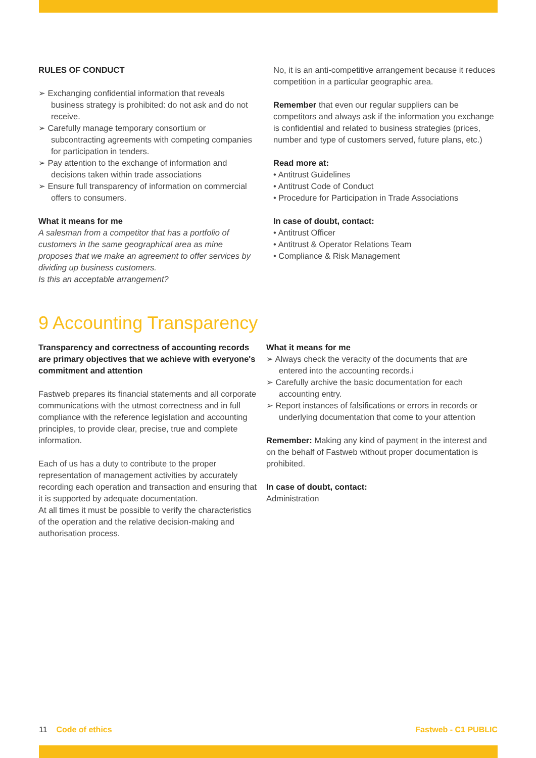RULES OF CONDUCT
➢ Exchanging confidential information that reveals business strategy is prohibited: do not ask and do not receive.
➢ Carefully manage temporary consortium or subcontracting agreements with competing companies for participation in tenders.
➢ Pay attention to the exchange of information and decisions taken within trade associations
➢ Ensure full transparency of information on commercial offers to consumers.
What it means for me
A salesman from a competitor that has a portfolio of customers in the same geographical area as mine proposes that we make an agreement to offer services by dividing up business customers.
Is this an acceptable arrangement?
No, it is an anti-competitive arrangement because it reduces competition in a particular geographic area.
Remember that even our regular suppliers can be competitors and always ask if the information you exchange is confidential and related to business strategies (prices, number and type of customers served, future plans, etc.)
Read more at:
• Antitrust Guidelines
• Antitrust Code of Conduct
• Procedure for Participation in Trade Associations
In case of doubt, contact:
• Antitrust Officer
• Antitrust & Operator Relations Team
• Compliance & Risk Management
9 Accounting Transparency
Transparency and correctness of accounting records are primary objectives that we achieve with everyone's commitment and attention
Fastweb prepares its financial statements and all corporate communications with the utmost correctness and in full compliance with the reference legislation and accounting principles, to provide clear, precise, true and complete information.
Each of us has a duty to contribute to the proper representation of management activities by accurately recording each operation and transaction and ensuring that it is supported by adequate documentation.
At all times it must be possible to verify the characteristics of the operation and the relative decision-making and authorisation process.
What it means for me
➢ Always check the veracity of the documents that are entered into the accounting records.i
➢ Carefully archive the basic documentation for each accounting entry.
➢ Report instances of falsifications or errors in records or underlying documentation that come to your attention
Remember: Making any kind of payment in the interest and on the behalf of Fastweb without proper documentation is prohibited.
In case of doubt, contact:
Administration
11 Code of ethics Fastweb - C1 PUBLIC